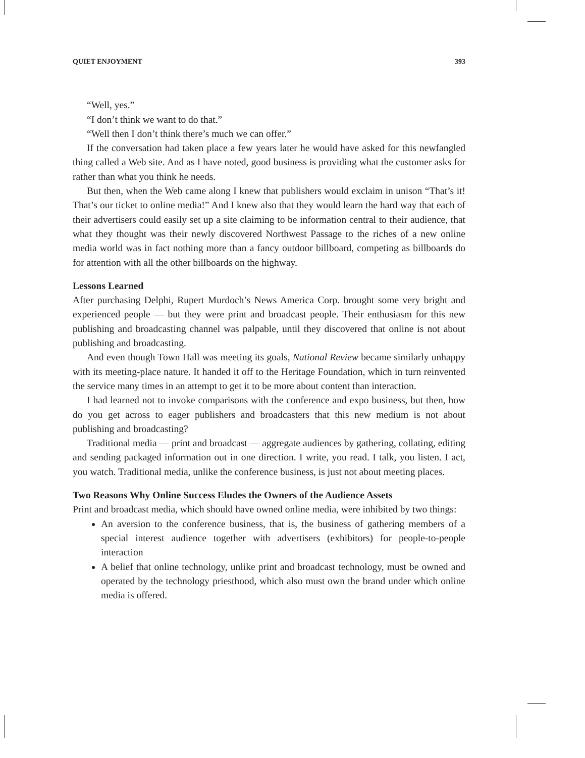QUIET ENJOYMENT 393
“Well, yes.”
“I don’t think we want to do that.”
“Well then I don’t think there’s much we can offer.”
If the conversation had taken place a few years later he would have asked for this newfangled thing called a Web site. And as I have noted, good business is providing what the customer asks for rather than what you think he needs.
But then, when the Web came along I knew that publishers would exclaim in unison “That’s it! That’s our ticket to online media!” And I knew also that they would learn the hard way that each of their advertisers could easily set up a site claiming to be information central to their audience, that what they thought was their newly discovered Northwest Passage to the riches of a new online media world was in fact nothing more than a fancy outdoor billboard, competing as billboards do for attention with all the other billboards on the highway.
Lessons Learned
After purchasing Delphi, Rupert Murdoch’s News America Corp. brought some very bright and experienced people — but they were print and broadcast people. Their enthusiasm for this new publishing and broadcasting channel was palpable, until they discovered that online is not about publishing and broadcasting.
And even though Town Hall was meeting its goals, National Review became similarly unhappy with its meeting-place nature. It handed it off to the Heritage Foundation, which in turn reinvented the service many times in an attempt to get it to be more about content than interaction.
I had learned not to invoke comparisons with the conference and expo business, but then, how do you get across to eager publishers and broadcasters that this new medium is not about publishing and broadcasting?
Traditional media — print and broadcast — aggregate audiences by gathering, collating, editing and sending packaged information out in one direction. I write, you read. I talk, you listen. I act, you watch. Traditional media, unlike the conference business, is just not about meeting places.
Two Reasons Why Online Success Eludes the Owners of the Audience Assets
Print and broadcast media, which should have owned online media, were inhibited by two things:
An aversion to the conference business, that is, the business of gathering members of a special interest audience together with advertisers (exhibitors) for people-to-people interaction
A belief that online technology, unlike print and broadcast technology, must be owned and operated by the technology priesthood, which also must own the brand under which online media is offered.